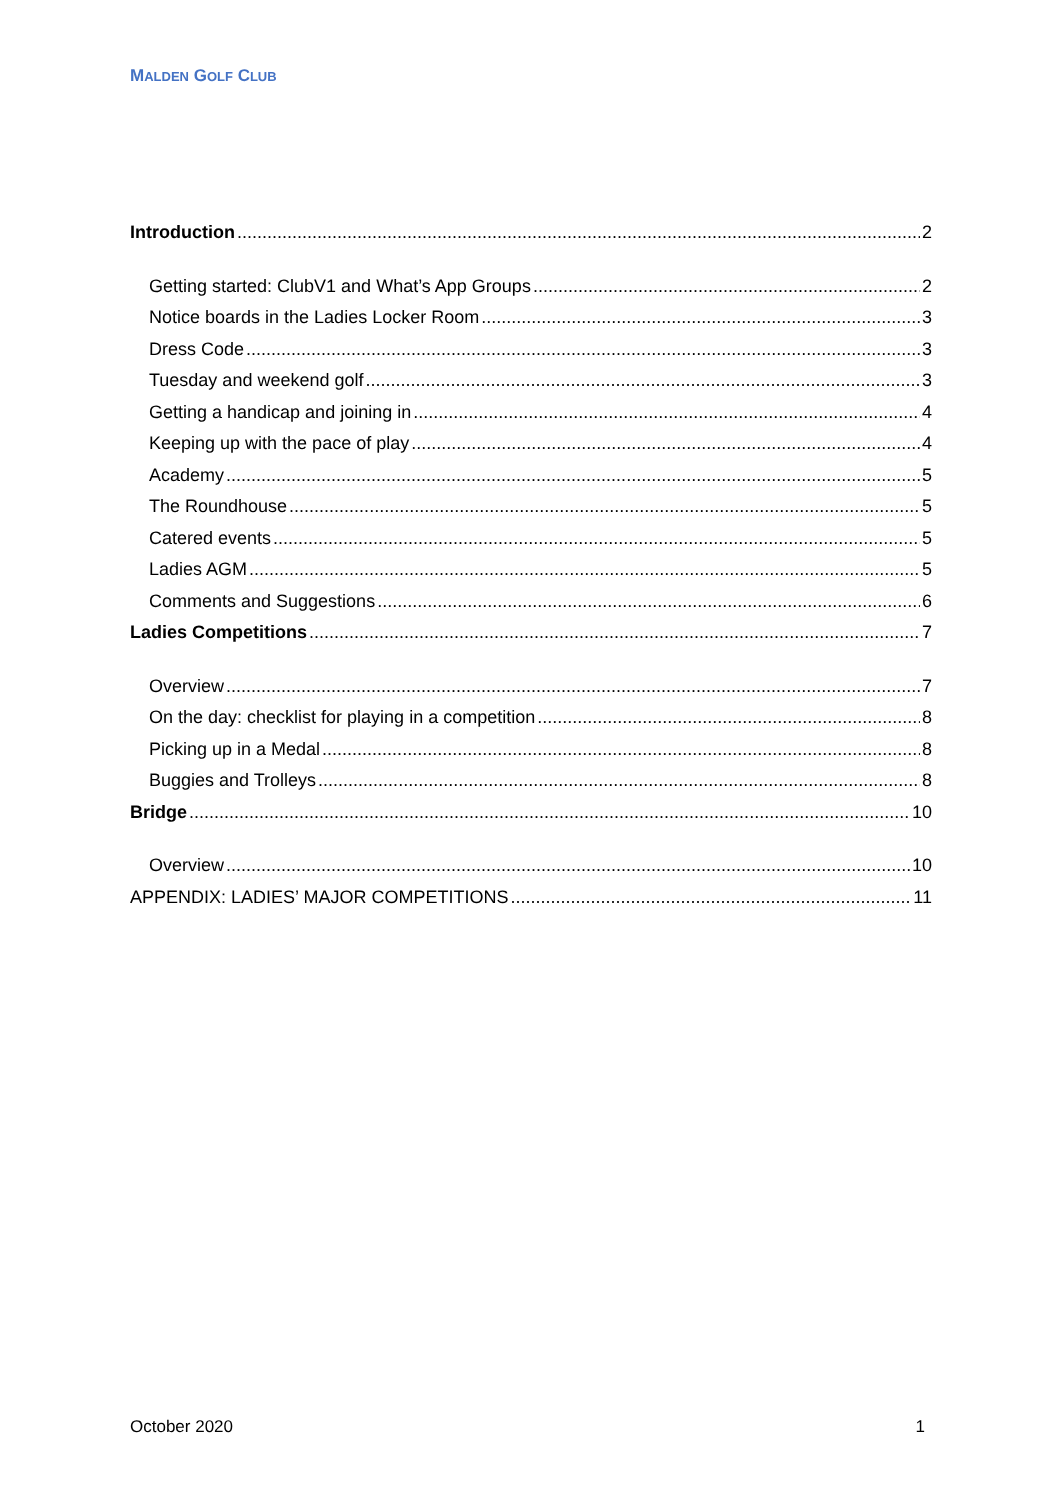MALDEN GOLF CLUB
Introduction 2
Getting started: ClubV1 and What’s App Groups 2
Notice boards in the Ladies Locker Room 3
Dress Code 3
Tuesday and weekend golf 3
Getting a handicap and joining in 4
Keeping up with the pace of play 4
Academy 5
The Roundhouse 5
Catered events 5
Ladies AGM 5
Comments and Suggestions 6
Ladies Competitions 7
Overview 7
On the day: checklist for playing in a competition 8
Picking up in a Medal 8
Buggies and Trolleys 8
Bridge 10
Overview 10
APPENDIX: LADIES’ MAJOR COMPETITIONS 11
October 2020 1